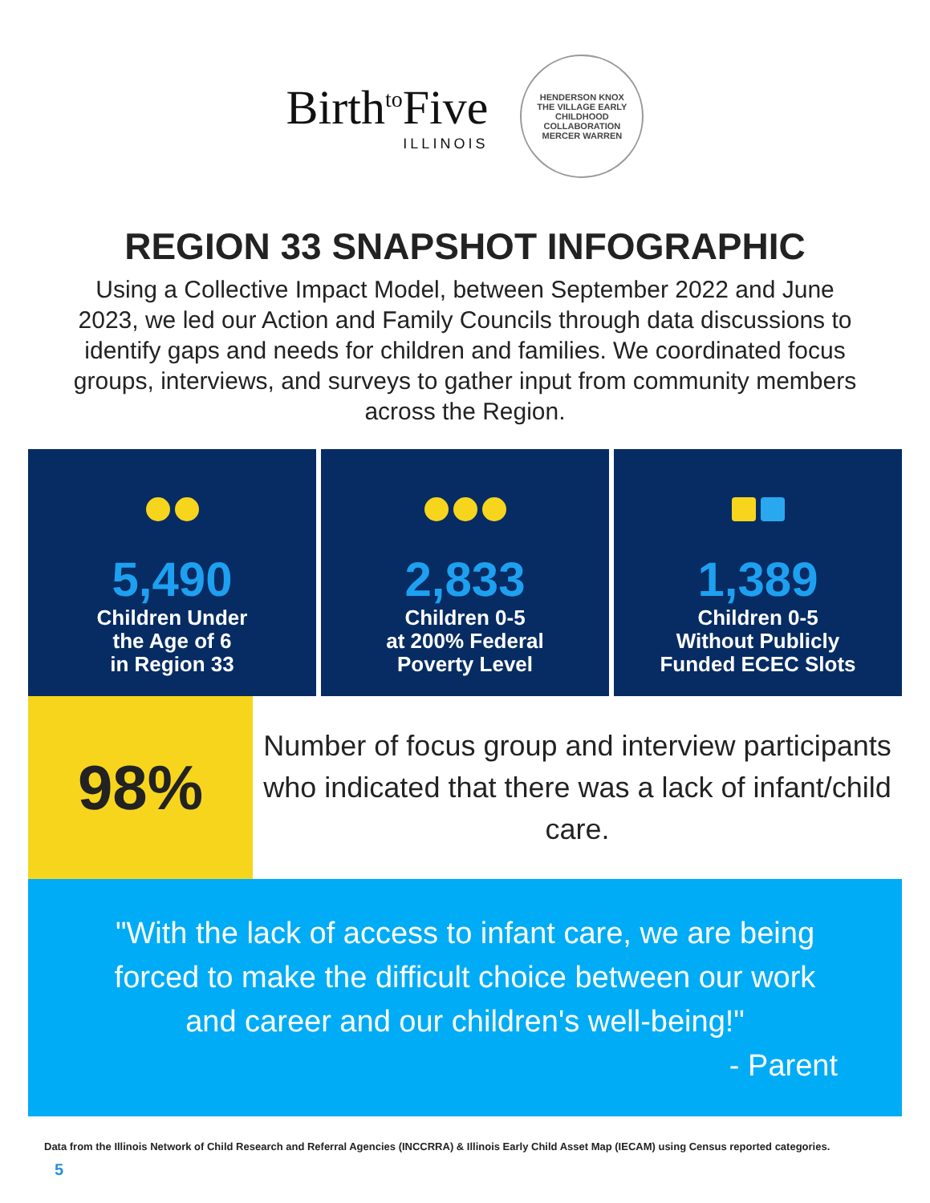Birth<sup>to</sup>Five
ILLINOIS
HENDERSON KNOX
THE VILLAGE EARLY CHILDHOOD COLLABORATION
MERCER WARREN
REGION 33 SNAPSHOT INFOGRAPHIC
Using a Collective Impact Model, between September 2022 and June 2023, we led our Action and Family Councils through data discussions to identify gaps and needs for children and families. We coordinated focus groups, interviews, and surveys to gather input from community members across the Region.
5,490
Children Under
the Age of 6
in Region 33
2,833
Children 0-5
at 200% Federal
Poverty Level
1,389
Children 0-5
Without Publicly
Funded ECEC Slots
98%
Number of focus group and interview participants who indicated that there was a lack of infant/child care.
"With the lack of access to infant care, we are being forced to make the difficult choice between our work and career and our children's well-being!"
- Parent
Data from the Illinois Network of Child Research and Referral Agencies (INCCRRA) & Illinois Early Child Asset Map (IECAM) using Census reported categories.
5